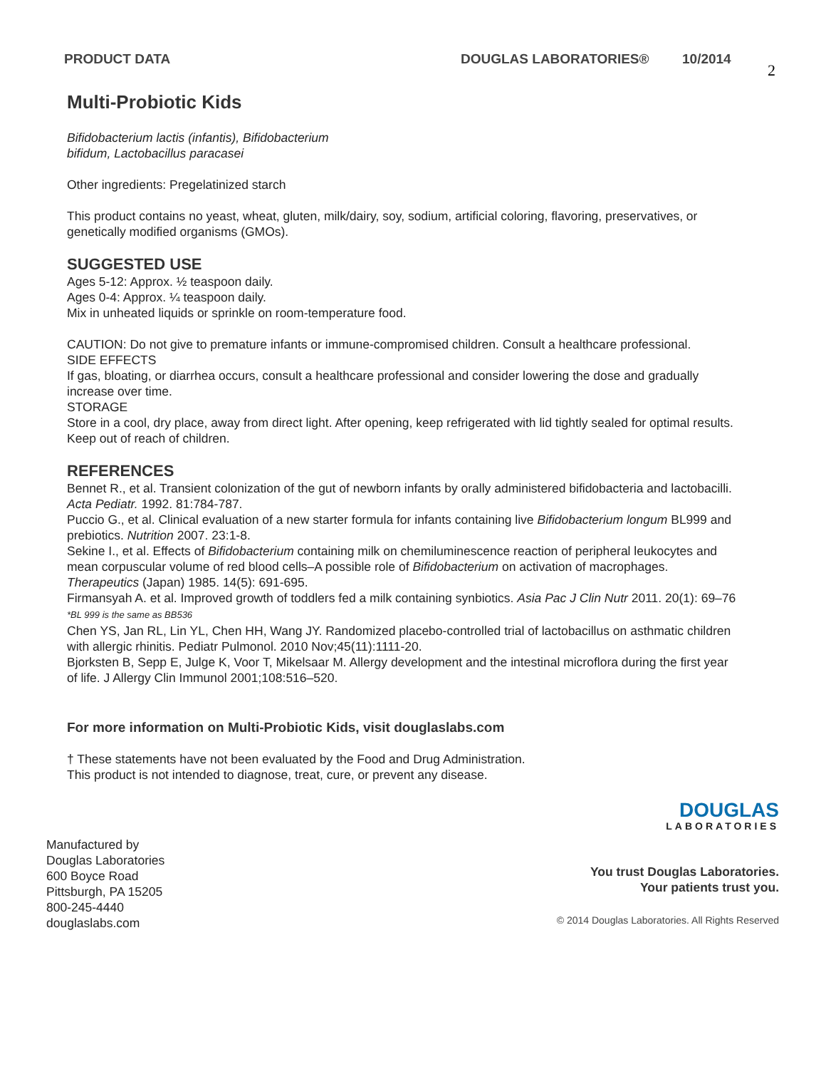PRODUCT DATA DOUGLAS LABORATORIES® 10/2014
2
Multi-Probiotic Kids
Bifidobacterium lactis (infantis), Bifidobacterium
bifidum, Lactobacillus paracasei
Other ingredients: Pregelatinized starch
This product contains no yeast, wheat, gluten, milk/dairy, soy, sodium, artificial coloring, flavoring, preservatives, or genetically modified organisms (GMOs).
SUGGESTED USE
Ages 5-12: Approx. ½ teaspoon daily.
Ages 0-4: Approx. ¼ teaspoon daily.
Mix in unheated liquids or sprinkle on room-temperature food.
CAUTION: Do not give to premature infants or immune-compromised children. Consult a healthcare professional.
SIDE EFFECTS
If gas, bloating, or diarrhea occurs, consult a healthcare professional and consider lowering the dose and gradually increase over time.
STORAGE
Store in a cool, dry place, away from direct light. After opening, keep refrigerated with lid tightly sealed for optimal results. Keep out of reach of children.
REFERENCES
Bennet R., et al. Transient colonization of the gut of newborn infants by orally administered bifidobacteria and lactobacilli. Acta Pediatr. 1992. 81:784-787.
Puccio G., et al. Clinical evaluation of a new starter formula for infants containing live Bifidobacterium longum BL999 and prebiotics. Nutrition 2007. 23:1-8.
Sekine I., et al. Effects of Bifidobacterium containing milk on chemiluminescence reaction of peripheral leukocytes and mean corpuscular volume of red blood cells–A possible role of Bifidobacterium on activation of macrophages. Therapeutics (Japan) 1985. 14(5): 691-695.
Firmansyah A. et al. Improved growth of toddlers fed a milk containing synbiotics. Asia Pac J Clin Nutr 2011. 20(1): 69–76 *BL 999 is the same as BB536
Chen YS, Jan RL, Lin YL, Chen HH, Wang JY. Randomized placebo-controlled trial of lactobacillus on asthmatic children with allergic rhinitis. Pediatr Pulmonol. 2010 Nov;45(11):1111-20.
Bjorksten B, Sepp E, Julge K, Voor T, Mikelsaar M. Allergy development and the intestinal microflora during the first year of life. J Allergy Clin Immunol 2001;108:516–520.
For more information on Multi-Probiotic Kids, visit douglaslabs.com
† These statements have not been evaluated by the Food and Drug Administration.
This product is not intended to diagnose, treat, cure, or prevent any disease.
Manufactured by
Douglas Laboratories
600 Boyce Road
Pittsburgh, PA 15205
800-245-4440
douglaslabs.com
DOUGLAS
LABORATORIES
You trust Douglas Laboratories.
Your patients trust you.
© 2014 Douglas Laboratories. All Rights Reserved